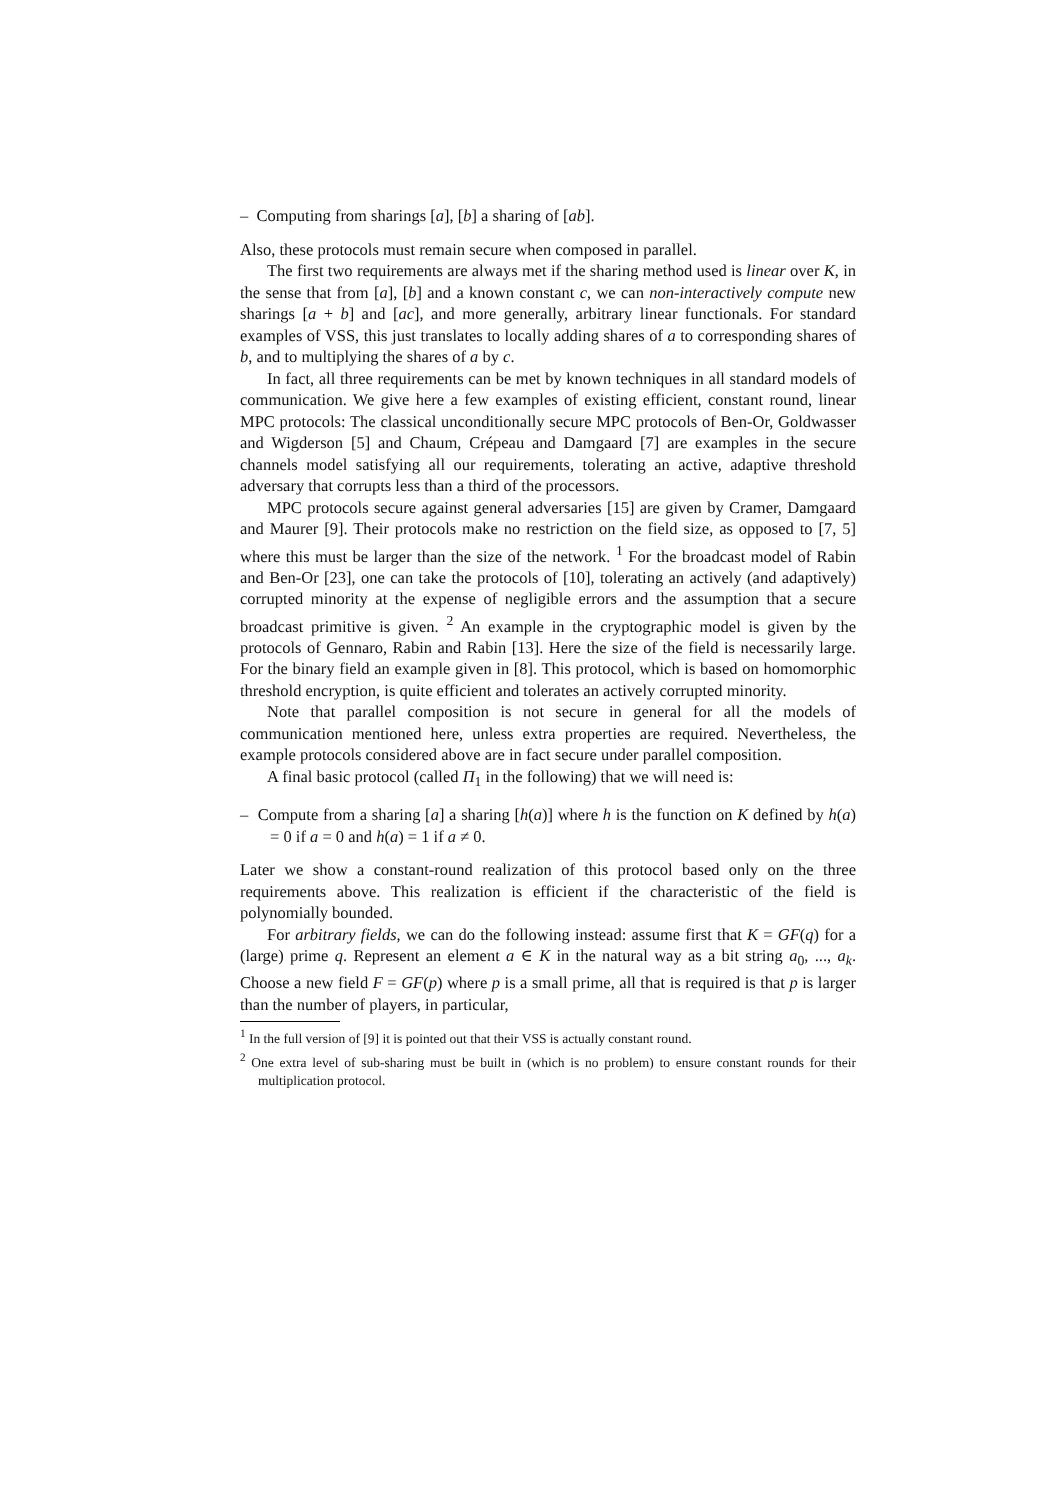– Computing from sharings [a], [b] a sharing of [ab].
Also, these protocols must remain secure when composed in parallel.
The first two requirements are always met if the sharing method used is linear over K, in the sense that from [a], [b] and a known constant c, we can non-interactively compute new sharings [a + b] and [ac], and more generally, arbitrary linear functionals. For standard examples of VSS, this just translates to locally adding shares of a to corresponding shares of b, and to multiplying the shares of a by c.
In fact, all three requirements can be met by known techniques in all standard models of communication. We give here a few examples of existing efficient, constant round, linear MPC protocols: The classical unconditionally secure MPC protocols of Ben-Or, Goldwasser and Wigderson [5] and Chaum, Crépeau and Damgaard [7] are examples in the secure channels model satisfying all our requirements, tolerating an active, adaptive threshold adversary that corrupts less than a third of the processors.
MPC protocols secure against general adversaries [15] are given by Cramer, Damgaard and Maurer [9]. Their protocols make no restriction on the field size, as opposed to [7, 5] where this must be larger than the size of the network. <sup>1</sup> For the broadcast model of Rabin and Ben-Or [23], one can take the protocols of [10], tolerating an actively (and adaptively) corrupted minority at the expense of negligible errors and the assumption that a secure broadcast primitive is given. <sup>2</sup> An example in the cryptographic model is given by the protocols of Gennaro, Rabin and Rabin [13]. Here the size of the field is necessarily large. For the binary field an example given in [8]. This protocol, which is based on homomorphic threshold encryption, is quite efficient and tolerates an actively corrupted minority.
Note that parallel composition is not secure in general for all the models of communication mentioned here, unless extra properties are required. Nevertheless, the example protocols considered above are in fact secure under parallel composition.
A final basic protocol (called Π<sub>1</sub> in the following) that we will need is:
– Compute from a sharing [a] a sharing [h(a)] where h is the function on K defined by h(a) = 0 if a = 0 and h(a) = 1 if a ≠ 0.
Later we show a constant-round realization of this protocol based only on the three requirements above. This realization is efficient if the characteristic of the field is polynomially bounded.
For arbitrary fields, we can do the following instead: assume first that K = GF(q) for a (large) prime q. Represent an element a ∈ K in the natural way as a bit string a<sub>0</sub>, ..., a<sub>k</sub>. Choose a new field F = GF(p) where p is a small prime, all that is required is that p is larger than the number of players, in particular,
<sup>1</sup> In the full version of [9] it is pointed out that their VSS is actually constant round.
<sup>2</sup> One extra level of sub-sharing must be built in (which is no problem) to ensure constant rounds for their multiplication protocol.